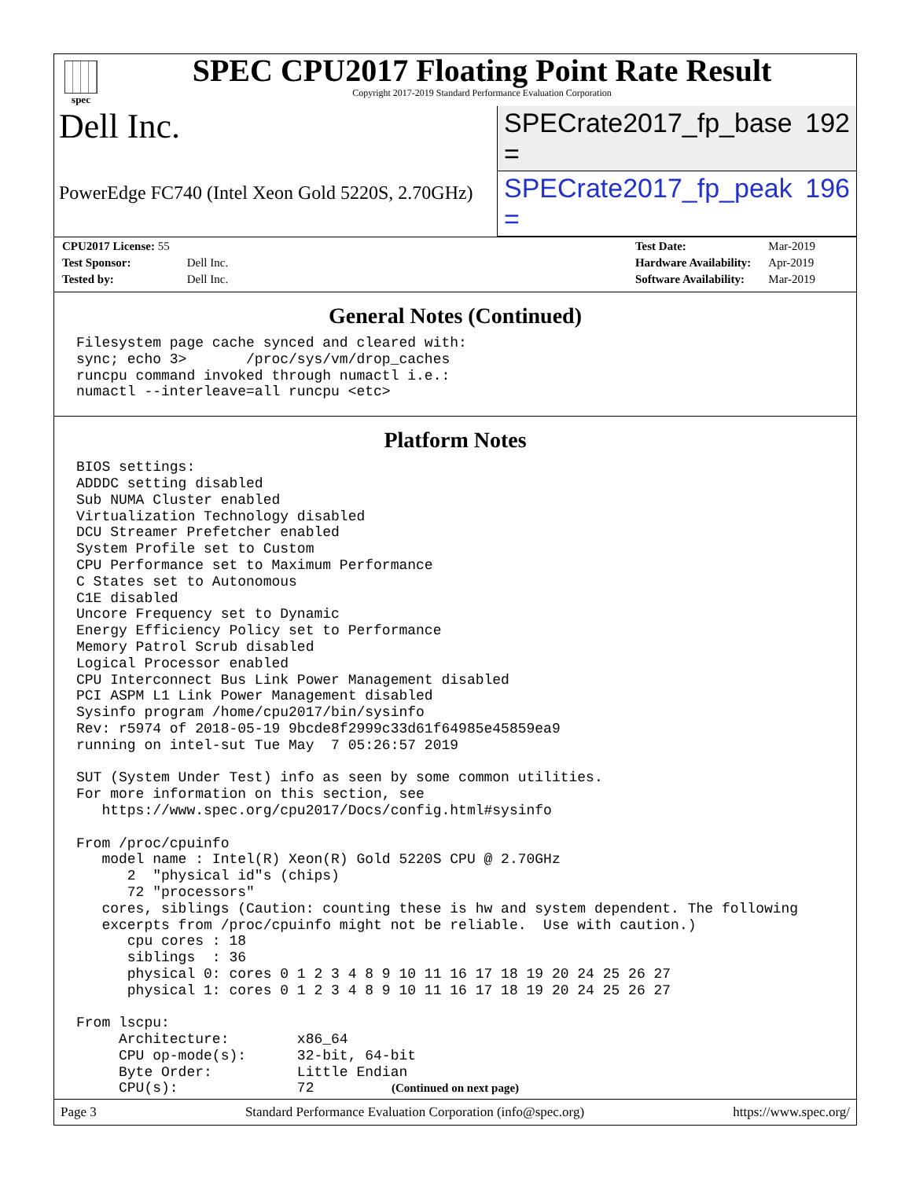spec
SPEC CPU2017 Floating Point Rate Result
Copyright 2017-2019 Standard Performance Evaluation Corporation
Dell Inc.
SPECrate2017_fp_base = 192
PowerEdge FC740 (Intel Xeon Gold 5220S, 2.70GHz)
SPECrate2017_fp_peak = 196
| CPU2017 License: 55 | |
| Test Sponsor: | Dell Inc. |
| Tested by: | Dell Inc. |
| Test Date: | Mar-2019 |
| Hardware Availability: | Apr-2019 |
| Software Availability: | Mar-2019 |
General Notes (Continued)
Filesystem page cache synced and cleared with:
sync; echo 3>       /proc/sys/vm/drop_caches
runcpu command invoked through numactl i.e.:
numactl --interleave=all runcpu <etc>
Platform Notes
BIOS settings:
ADDDC setting disabled
Sub NUMA Cluster enabled
Virtualization Technology disabled
DCU Streamer Prefetcher enabled
System Profile set to Custom
CPU Performance set to Maximum Performance
C States set to Autonomous
C1E disabled
Uncore Frequency set to Dynamic
Energy Efficiency Policy set to Performance
Memory Patrol Scrub disabled
Logical Processor enabled
CPU Interconnect Bus Link Power Management disabled
PCI ASPM L1 Link Power Management disabled
Sysinfo program /home/cpu2017/bin/sysinfo
Rev: r5974 of 2018-05-19 9bcde8f2999c33d61f64985e45859ea9
running on intel-sut Tue May  7 05:26:57 2019

SUT (System Under Test) info as seen by some common utilities.
For more information on this section, see
   https://www.spec.org/cpu2017/Docs/config.html#sysinfo

From /proc/cpuinfo
   model name : Intel(R) Xeon(R) Gold 5220S CPU @ 2.70GHz
      2  "physical id"s (chips)
      72 "processors"
   cores, siblings (Caution: counting these is hw and system dependent. The following
   excerpts from /proc/cpuinfo might not be reliable.  Use with caution.)
      cpu cores : 18
      siblings  : 36
      physical 0: cores 0 1 2 3 4 8 9 10 11 16 17 18 19 20 24 25 26 27
      physical 1: cores 0 1 2 3 4 8 9 10 11 16 17 18 19 20 24 25 26 27

From lscpu:
     Architecture:        x86_64
     CPU op-mode(s):      32-bit, 64-bit
     Byte Order:          Little Endian
     CPU(s):              72
(Continued on next page)
Page 3 Standard Performance Evaluation Corporation (info@spec.org) https://www.spec.org/